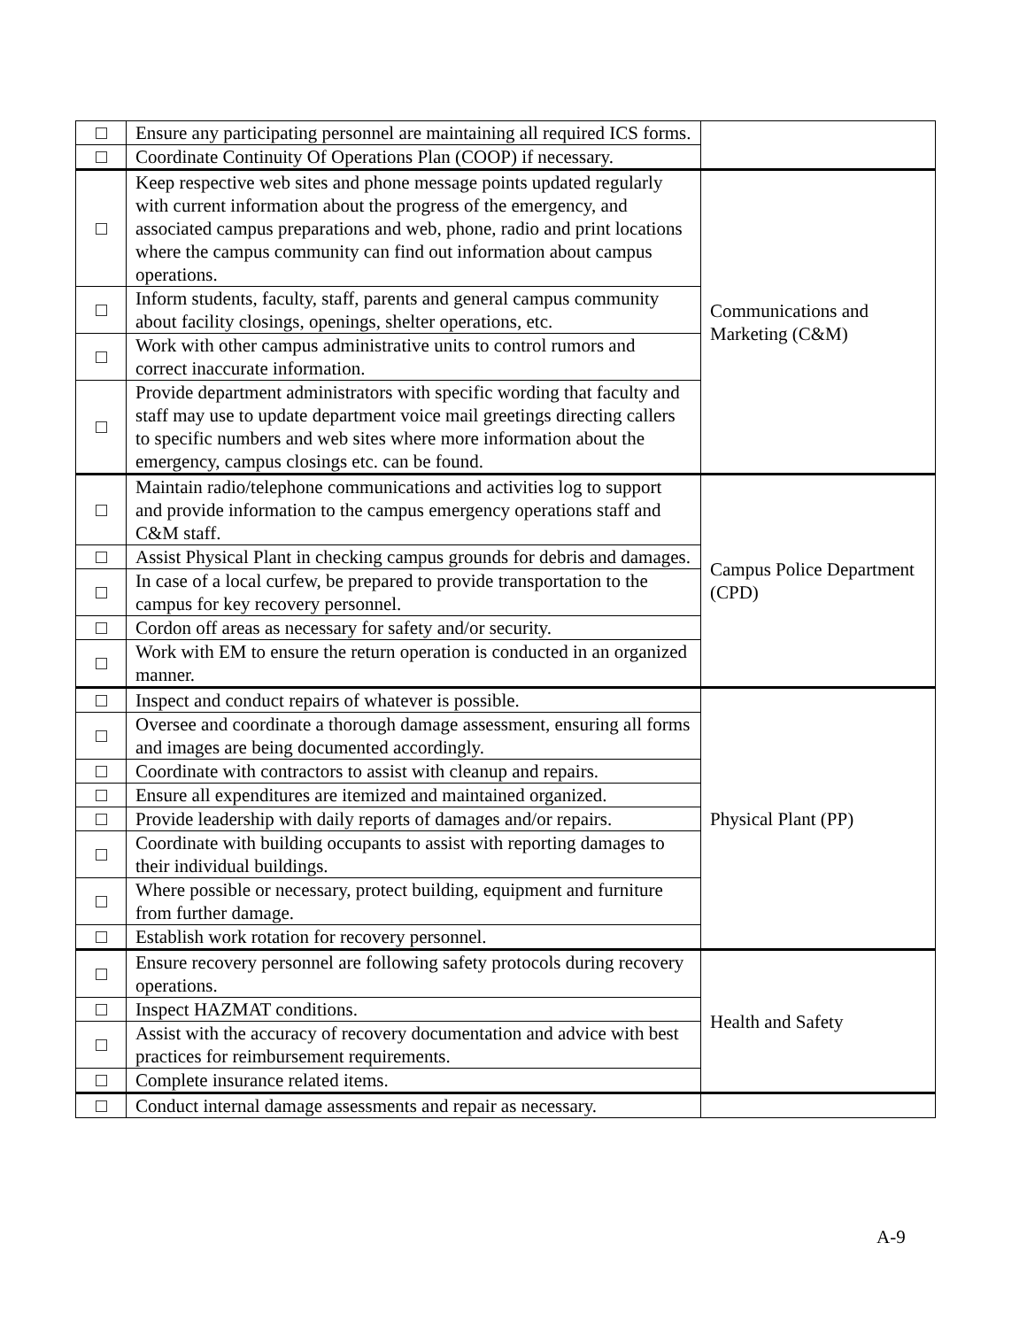| | Ensure any participating personnel are maintaining all required ICS forms. | |
| | Coordinate Continuity Of Operations Plan (COOP) if necessary. | |
| | Keep respective web sites and phone message points updated regularly with current information about the progress of the emergency, and associated campus preparations and web, phone, radio and print locations where the campus community can find out information about campus operations. | Communications and Marketing (C&M) |
| | Inform students, faculty, staff, parents and general campus community about facility closings, openings, shelter operations, etc. | |
| | Work with other campus administrative units to control rumors and correct inaccurate information. | |
| | Provide department administrators with specific wording that faculty and staff may use to update department voice mail greetings directing callers to specific numbers and web sites where more information about the emergency, campus closings etc. can be found. | |
| | Maintain radio/telephone communications and activities log to support and provide information to the campus emergency operations staff and C&M staff. | Campus Police Department (CPD) |
| | Assist Physical Plant in checking campus grounds for debris and damages. | |
| | In case of a local curfew, be prepared to provide transportation to the campus for key recovery personnel. | |
| | Cordon off areas as necessary for safety and/or security. | |
| | Work with EM to ensure the return operation is conducted in an organized manner. | |
| | Inspect and conduct repairs of whatever is possible. | Physical Plant (PP) |
| | Oversee and coordinate a thorough damage assessment, ensuring all forms and images are being documented accordingly. | |
| | Coordinate with contractors to assist with cleanup and repairs. | |
| | Ensure all expenditures are itemized and maintained organized. | |
| | Provide leadership with daily reports of damages and/or repairs. | |
| | Coordinate with building occupants to assist with reporting damages to their individual buildings. | |
| | Where possible or necessary, protect building, equipment and furniture from further damage. | |
| | Establish work rotation for recovery personnel. | |
| | Ensure recovery personnel are following safety protocols during recovery operations. | Health and Safety |
| | Inspect HAZMAT conditions. | |
| | Assist with the accuracy of recovery documentation and advice with best practices for reimbursement requirements. | |
| | Complete insurance related items. | |
| | Conduct internal damage assessments and repair as necessary. | |
A-9